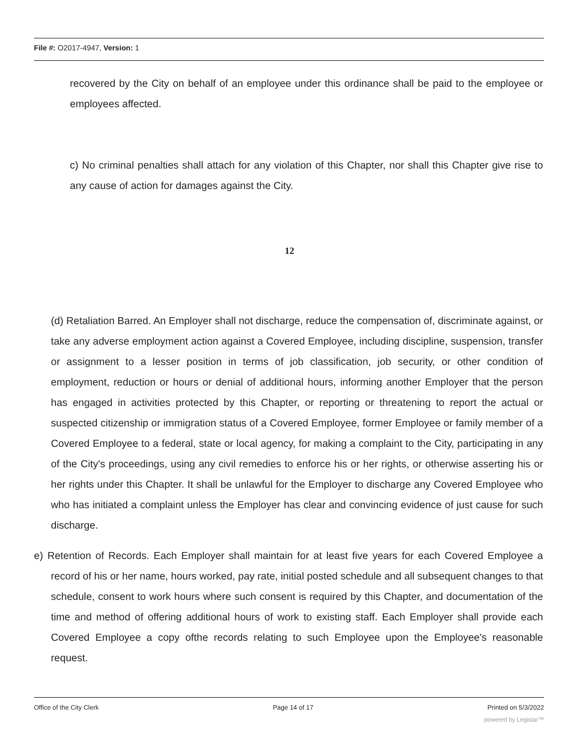File #: O2017-4947, Version: 1
recovered by the City on behalf of an employee under this ordinance shall be paid to the employee or employees affected.
c) No criminal penalties shall attach for any violation of this Chapter, nor shall this Chapter give rise to any cause of action for damages against the City.
12
(d) Retaliation Barred. An Employer shall not discharge, reduce the compensation of, discriminate against, or take any adverse employment action against a Covered Employee, including discipline, suspension, transfer or assignment to a lesser position in terms of job classification, job security, or other condition of employment, reduction or hours or denial of additional hours, informing another Employer that the person has engaged in activities protected by this Chapter, or reporting or threatening to report the actual or suspected citizenship or immigration status of a Covered Employee, former Employee or family member of a Covered Employee to a federal, state or local agency, for making a complaint to the City, participating in any of the City's proceedings, using any civil remedies to enforce his or her rights, or otherwise asserting his or her rights under this Chapter. It shall be unlawful for the Employer to discharge any Covered Employee who who has initiated a complaint unless the Employer has clear and convincing evidence of just cause for such discharge.
e) Retention of Records. Each Employer shall maintain for at least five years for each Covered Employee a record of his or her name, hours worked, pay rate, initial posted schedule and all subsequent changes to that schedule, consent to work hours where such consent is required by this Chapter, and documentation of the time and method of offering additional hours of work to existing staff. Each Employer shall provide each Covered Employee a copy ofthe records relating to such Employee upon the Employee's reasonable request.
Office of the City Clerk Page 14 of 17 Printed on 5/3/2022
powered by Legistar™